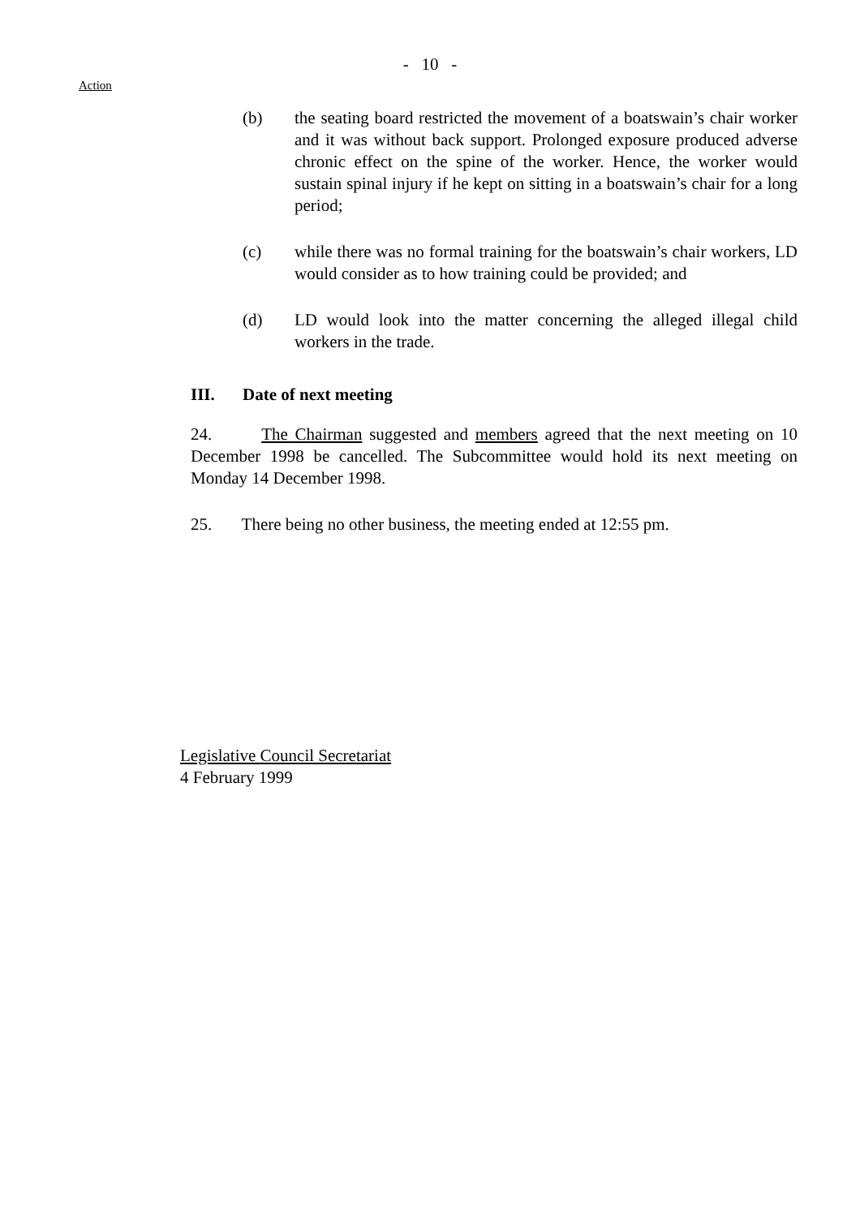- 10 -
Action
(b) the seating board restricted the movement of a boatswain’s chair worker and it was without back support. Prolonged exposure produced adverse chronic effect on the spine of the worker. Hence, the worker would sustain spinal injury if he kept on sitting in a boatswain’s chair for a long period;
(c) while there was no formal training for the boatswain’s chair workers, LD would consider as to how training could be provided; and
(d) LD would look into the matter concerning the alleged illegal child workers in the trade.
III. Date of next meeting
24. The Chairman suggested and members agreed that the next meeting on 10 December 1998 be cancelled. The Subcommittee would hold its next meeting on Monday 14 December 1998.
25. There being no other business, the meeting ended at 12:55 pm.
Legislative Council Secretariat
4 February 1999